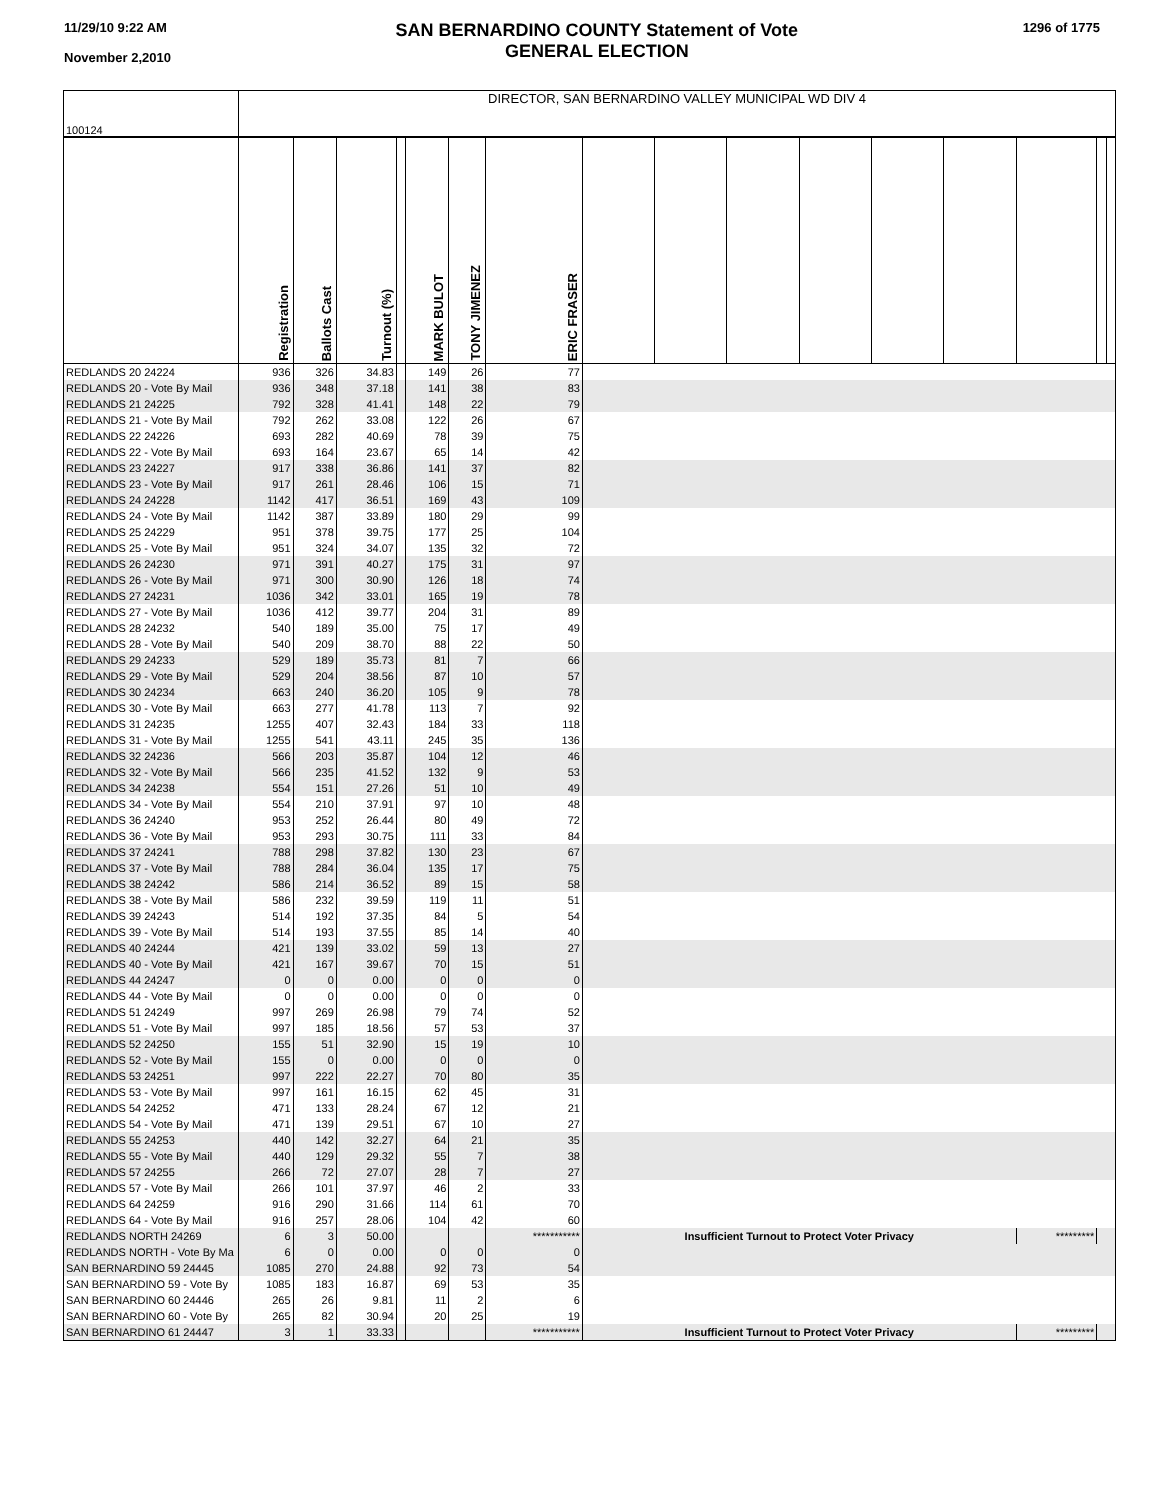11/29/10 9:22 AM
November 2,2010
SAN BERNARDINO COUNTY Statement of Vote
GENERAL ELECTION
1296 of 1775
| 100124 | DIRECTOR, SAN BERNARDINO VALLEY MUNICIPAL WD DIV 4 | | | | | | | | | | | | | | | |
| | Registration | Ballots Cast | Turnout (%) | | MARK BULOT | TONY JIMENEZ | ERIC FRASER | | | | | | | | | |
| REDLANDS 20 24224 | 936 | 326 | 34.83 | | 149 | 26 | 77 | | | | | | | | | |
| REDLANDS 20 - Vote By Mail | 936 | 348 | 37.18 | | 141 | 38 | 83 | | | | | | | | | |
| REDLANDS 21 24225 | 792 | 328 | 41.41 | | 148 | 22 | 79 | | | | | | | | | |
| REDLANDS 21 - Vote By Mail | 792 | 262 | 33.08 | | 122 | 26 | 67 | | | | | | | | | |
| REDLANDS 22 24226 | 693 | 282 | 40.69 | | 78 | 39 | 75 | | | | | | | | | |
| REDLANDS 22 - Vote By Mail | 693 | 164 | 23.67 | | 65 | 14 | 42 | | | | | | | | | |
| REDLANDS 23 24227 | 917 | 338 | 36.86 | | 141 | 37 | 82 | | | | | | | | | |
| REDLANDS 23 - Vote By Mail | 917 | 261 | 28.46 | | 106 | 15 | 71 | | | | | | | | | |
| REDLANDS 24 24228 | 1142 | 417 | 36.51 | | 169 | 43 | 109 | | | | | | | | | |
| REDLANDS 24 - Vote By Mail | 1142 | 387 | 33.89 | | 180 | 29 | 99 | | | | | | | | | |
| REDLANDS 25 24229 | 951 | 378 | 39.75 | | 177 | 25 | 104 | | | | | | | | | |
| REDLANDS 25 - Vote By Mail | 951 | 324 | 34.07 | | 135 | 32 | 72 | | | | | | | | | |
| REDLANDS 26 24230 | 971 | 391 | 40.27 | | 175 | 31 | 97 | | | | | | | | | |
| REDLANDS 26 - Vote By Mail | 971 | 300 | 30.90 | | 126 | 18 | 74 | | | | | | | | | |
| REDLANDS 27 24231 | 1036 | 342 | 33.01 | | 165 | 19 | 78 | | | | | | | | | |
| REDLANDS 27 - Vote By Mail | 1036 | 412 | 39.77 | | 204 | 31 | 89 | | | | | | | | | |
| REDLANDS 28 24232 | 540 | 189 | 35.00 | | 75 | 17 | 49 | | | | | | | | | |
| REDLANDS 28 - Vote By Mail | 540 | 209 | 38.70 | | 88 | 22 | 50 | | | | | | | | | |
| REDLANDS 29 24233 | 529 | 189 | 35.73 | | 81 | 7 | 66 | | | | | | | | | |
| REDLANDS 29 - Vote By Mail | 529 | 204 | 38.56 | | 87 | 10 | 57 | | | | | | | | | |
| REDLANDS 30 24234 | 663 | 240 | 36.20 | | 105 | 9 | 78 | | | | | | | | | |
| REDLANDS 30 - Vote By Mail | 663 | 277 | 41.78 | | 113 | 7 | 92 | | | | | | | | | |
| REDLANDS 31 24235 | 1255 | 407 | 32.43 | | 184 | 33 | 118 | | | | | | | | | |
| REDLANDS 31 - Vote By Mail | 1255 | 541 | 43.11 | | 245 | 35 | 136 | | | | | | | | | |
| REDLANDS 32 24236 | 566 | 203 | 35.87 | | 104 | 12 | 46 | | | | | | | | | |
| REDLANDS 32 - Vote By Mail | 566 | 235 | 41.52 | | 132 | 9 | 53 | | | | | | | | | |
| REDLANDS 34 24238 | 554 | 151 | 27.26 | | 51 | 10 | 49 | | | | | | | | | |
| REDLANDS 34 - Vote By Mail | 554 | 210 | 37.91 | | 97 | 10 | 48 | | | | | | | | | |
| REDLANDS 36 24240 | 953 | 252 | 26.44 | | 80 | 49 | 72 | | | | | | | | | |
| REDLANDS 36 - Vote By Mail | 953 | 293 | 30.75 | | 111 | 33 | 84 | | | | | | | | | |
| REDLANDS 37 24241 | 788 | 298 | 37.82 | | 130 | 23 | 67 | | | | | | | | | |
| REDLANDS 37 - Vote By Mail | 788 | 284 | 36.04 | | 135 | 17 | 75 | | | | | | | | | |
| REDLANDS 38 24242 | 586 | 214 | 36.52 | | 89 | 15 | 58 | | | | | | | | | |
| REDLANDS 38 - Vote By Mail | 586 | 232 | 39.59 | | 119 | 11 | 51 | | | | | | | | | |
| REDLANDS 39 24243 | 514 | 192 | 37.35 | | 84 | 5 | 54 | | | | | | | | | |
| REDLANDS 39 - Vote By Mail | 514 | 193 | 37.55 | | 85 | 14 | 40 | | | | | | | | | |
| REDLANDS 40 24244 | 421 | 139 | 33.02 | | 59 | 13 | 27 | | | | | | | | | |
| REDLANDS 40 - Vote By Mail | 421 | 167 | 39.67 | | 70 | 15 | 51 | | | | | | | | | |
| REDLANDS 44 24247 | 0 | 0 | 0.00 | | 0 | 0 | 0 | | | | | | | | | |
| REDLANDS 44 - Vote By Mail | 0 | 0 | 0.00 | | 0 | 0 | 0 | | | | | | | | | |
| REDLANDS 51 24249 | 997 | 269 | 26.98 | | 79 | 74 | 52 | | | | | | | | | |
| REDLANDS 51 - Vote By Mail | 997 | 185 | 18.56 | | 57 | 53 | 37 | | | | | | | | | |
| REDLANDS 52 24250 | 155 | 51 | 32.90 | | 15 | 19 | 10 | | | | | | | | | |
| REDLANDS 52 - Vote By Mail | 155 | 0 | 0.00 | | 0 | 0 | 0 | | | | | | | | | |
| REDLANDS 53 24251 | 997 | 222 | 22.27 | | 70 | 80 | 35 | | | | | | | | | |
| REDLANDS 53 - Vote By Mail | 997 | 161 | 16.15 | | 62 | 45 | 31 | | | | | | | | | |
| REDLANDS 54 24252 | 471 | 133 | 28.24 | | 67 | 12 | 21 | | | | | | | | | |
| REDLANDS 54 - Vote By Mail | 471 | 139 | 29.51 | | 67 | 10 | 27 | | | | | | | | | |
| REDLANDS 55 24253 | 440 | 142 | 32.27 | | 64 | 21 | 35 | | | | | | | | | |
| REDLANDS 55 - Vote By Mail | 440 | 129 | 29.32 | | 55 | 7 | 38 | | | | | | | | | |
| REDLANDS 57 24255 | 266 | 72 | 27.07 | | 28 | 7 | 27 | | | | | | | | | |
| REDLANDS 57 - Vote By Mail | 266 | 101 | 37.97 | | 46 | 2 | 33 | | | | | | | | | |
| REDLANDS 64 24259 | 916 | 290 | 31.66 | | 114 | 61 | 70 | | | | | | | | | |
| REDLANDS 64 - Vote By Mail | 916 | 257 | 28.06 | | 104 | 42 | 60 | | | | | | | | | |
| REDLANDS NORTH 24269 | 6 | 3 | 50.00 | | | | *********** | Insufficient Turnout to Protect Voter Privacy | | | | | | ********* | | |
| REDLANDS NORTH - Vote By Ma | 6 | 0 | 0.00 | | 0 | 0 | 0 | | | | | | | | | |
| SAN BERNARDINO 59 24445 | 1085 | 270 | 24.88 | | 92 | 73 | 54 | | | | | | | | | |
| SAN BERNARDINO 59 - Vote By | 1085 | 183 | 16.87 | | 69 | 53 | 35 | | | | | | | | | |
| SAN BERNARDINO 60 24446 | 265 | 26 | 9.81 | | 11 | 2 | 6 | | | | | | | | | |
| SAN BERNARDINO 60 - Vote By | 265 | 82 | 30.94 | | 20 | 25 | 19 | | | | | | | | | |
| SAN BERNARDINO 61 24447 | 3 | 1 | 33.33 | | | | *********** | Insufficient Turnout to Protect Voter Privacy | | | | | | ********* | | |